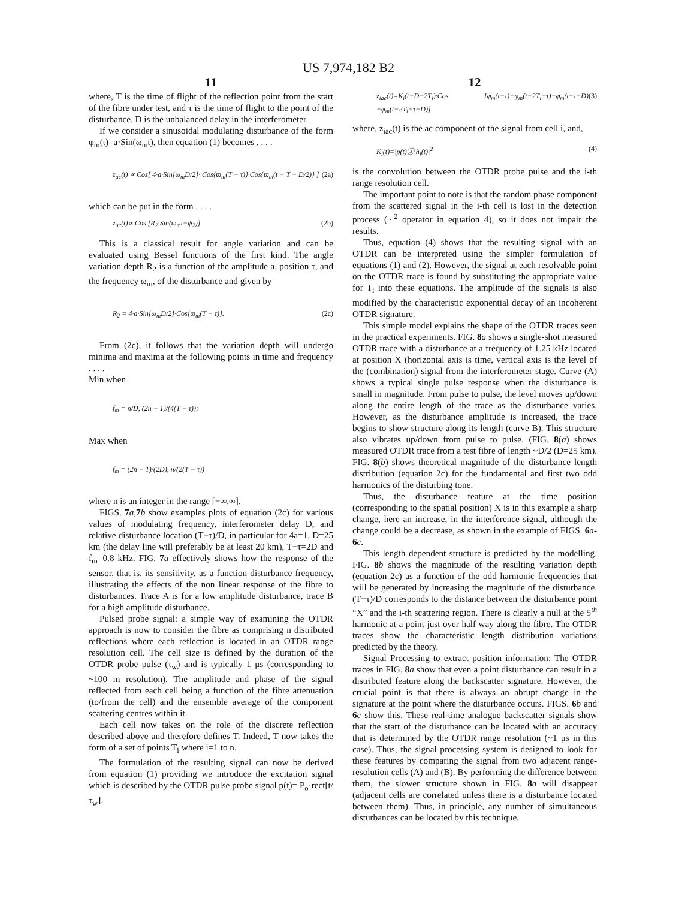US 7,974,182 B2
11
where, T is the time of flight of the reflection point from the start of the fibre under test, and τ is the time of flight to the point of the disturbance. D is the unbalanced delay in the interferometer.
If we consider a sinusoidal modulating disturbance of the form φ<sub>m</sub>(t)=a·Sin(ω<sub>m</sub>t), then equation (1) becomes . . . .
z<sub>ac</sub>(t) ∝ Cos[ 4·a·Sin{ω<sub>m</sub>D/2}· Cos{ϖ<sub>m</sub>(T − τ)}·Cos{ϖ<sub>m</sub>(t − T − D/2)} ] (2a)
which can be put in the form . . . .
z<sub>ac</sub>(t)∝ Cos [R<sub>2</sub>·Sin(ϖ<sub>m</sub>t−ψ<sub>2</sub>)] (2b)
This is a classical result for angle variation and can be evaluated using Bessel functions of the first kind. The angle variation depth R<sub>2</sub> is a function of the amplitude a, position τ, and the frequency ω<sub>m</sub>, of the disturbance and given by
R<sub>2</sub> = 4·a·Sin{ω<sub>m</sub>D/2}·Cos{ϖ<sub>m</sub>(T − τ)}. (2c)
From (2c), it follows that the variation depth will undergo minima and maxima at the following points in time and frequency . . . .
Min when
f<sub>m</sub> = n/D, (2n − 1)/(4(T − τ));
Max when
f<sub>m</sub> = (2n − 1)/(2D), n/(2(T − τ))
where n is an integer in the range [−∞,∞].
FIGS. 7 a,7 b show examples plots of equation (2c) for various values of modulating frequency, interferometer delay D, and relative disturbance location (T−τ)/D, in particular for 4a=1, D=25 km (the delay line will preferably be at least 20 km), T−τ=2D and f<sub>m</sub>=0.8 kHz. FIG. 7 a effectively shows how the response of the sensor, that is, its sensitivity, as a function disturbance frequency, illustrating the effects of the non linear response of the fibre to disturbances. Trace A is for a low amplitude disturbance, trace B for a high amplitude disturbance.
Pulsed probe signal: a simple way of examining the OTDR approach is now to consider the fibre as comprising n distributed reflections where each reflection is located in an OTDR range resolution cell. The cell size is defined by the duration of the OTDR probe pulse (τ<sub>w</sub>) and is typically 1 μs (corresponding to ~100 m resolution). The amplitude and phase of the signal reflected from each cell being a function of the fibre attenuation (to/from the cell) and the ensemble average of the component scattering centres within it.
Each cell now takes on the role of the discrete reflection described above and therefore defines T. Indeed, T now takes the form of a set of points T<sub>i</sub> where i=1 to n.
The formulation of the resulting signal can now be derived from equation (1) providing we introduce the excitation signal which is described by the OTDR pulse probe signal p(t)= P<sub>o</sub>·rect[t/τ<sub>w</sub>].
12
z<sub>iac</sub>(t)=K<sub>i</sub>(t−D−2T<sub>i</sub>)·Cos [φ<sub>m</sub>(t−τ)+φ<sub>m</sub>(t−2T<sub>i</sub>+τ)−φ<sub>m</sub>(t−τ−D)−φ<sub>m</sub>(t−2T<sub>i</sub>+τ−D)] (3)
where, z<sub>iac</sub>(t) is the ac component of the signal from cell i, and,
K<sub>i</sub>(t)=|p(t)ⓧ h<sub>i</sub>(t)|<sup>2</sup> (4)
is the convolution between the OTDR probe pulse and the i-th range resolution cell.
The important point to note is that the random phase component from the scattered signal in the i-th cell is lost in the detection process (|·|<sup>2</sup> operator in equation 4), so it does not impair the results.
Thus, equation (4) shows that the resulting signal with an OTDR can be interpreted using the simpler formulation of equations (1) and (2). However, the signal at each resolvable point on the OTDR trace is found by substituting the appropriate value for T<sub>i</sub> into these equations. The amplitude of the signals is also modified by the characteristic exponential decay of an incoherent OTDR signature.
This simple model explains the shape of the OTDR traces seen in the practical experiments. FIG. 8 a shows a single-shot measured OTDR trace with a disturbance at a frequency of 1.25 kHz located at position X (horizontal axis is time, vertical axis is the level of the (combination) signal from the interferometer stage. Curve (A) shows a typical single pulse response when the disturbance is small in magnitude. From pulse to pulse, the level moves up/down along the entire length of the trace as the disturbance varies. However, as the disturbance amplitude is increased, the trace begins to show structure along its length (curve B). This structure also vibrates up/down from pulse to pulse. (FIG. 8(a) shows measured OTDR trace from a test fibre of length ~D/2 (D=25 km). FIG. 8(b) shows theoretical magnitude of the disturbance length distribution (equation 2c) for the fundamental and first two odd harmonics of the disturbing tone.
Thus, the disturbance feature at the time position (corresponding to the spatial position) X is in this example a sharp change, here an increase, in the interference signal, although the change could be a decrease, as shown in the example of FIGS. 6 a-6 c.
This length dependent structure is predicted by the modelling. FIG. 8 b shows the magnitude of the resulting variation depth (equation 2c) as a function of the odd harmonic frequencies that will be generated by increasing the magnitude of the disturbance. (T−τ)/D corresponds to the distance between the disturbance point “X” and the i-th scattering region. There is clearly a null at the 5<sup>th</sup> harmonic at a point just over half way along the fibre. The OTDR traces show the characteristic length distribution variations predicted by the theory.
Signal Processing to extract position information: The OTDR traces in FIG. 8 a show that even a point disturbance can result in a distributed feature along the backscatter signature. However, the crucial point is that there is always an abrupt change in the signature at the point where the disturbance occurs. FIGS. 6 b and 6 c show this. These real-time analogue backscatter signals show that the start of the disturbance can be located with an accuracy that is determined by the OTDR range resolution (~1 μs in this case). Thus, the signal processing system is designed to look for these features by comparing the signal from two adjacent range-resolution cells (A) and (B). By performing the difference between them, the slower structure shown in FIG. 8 a will disappear (adjacent cells are correlated unless there is a disturbance located between them). Thus, in principle, any number of simultaneous disturbances can be located by this technique.